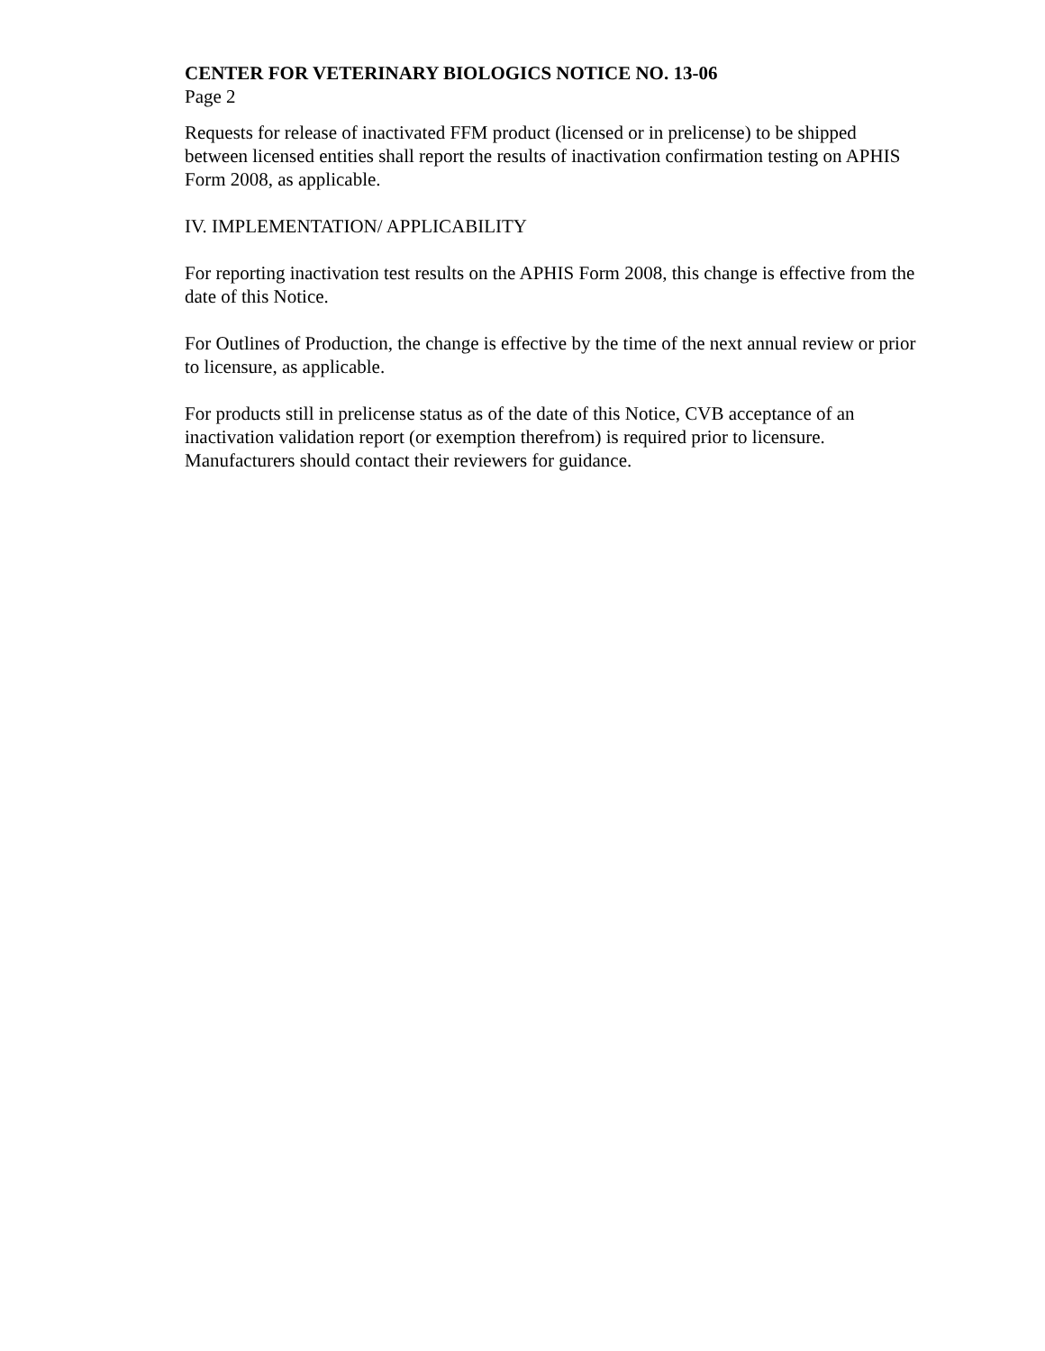CENTER FOR VETERINARY BIOLOGICS NOTICE NO. 13-06
Page 2
Requests for release of inactivated FFM product (licensed or in prelicense) to be shipped between licensed entities shall report the results of inactivation confirmation testing on APHIS Form 2008, as applicable.
IV. IMPLEMENTATION/ APPLICABILITY
For reporting inactivation test results on the APHIS Form 2008, this change is effective from the date of this Notice.
For Outlines of Production, the change is effective by the time of the next annual review or prior to licensure, as applicable.
For products still in prelicense status as of the date of this Notice, CVB acceptance of an inactivation validation report (or exemption therefrom) is required prior to licensure. Manufacturers should contact their reviewers for guidance.